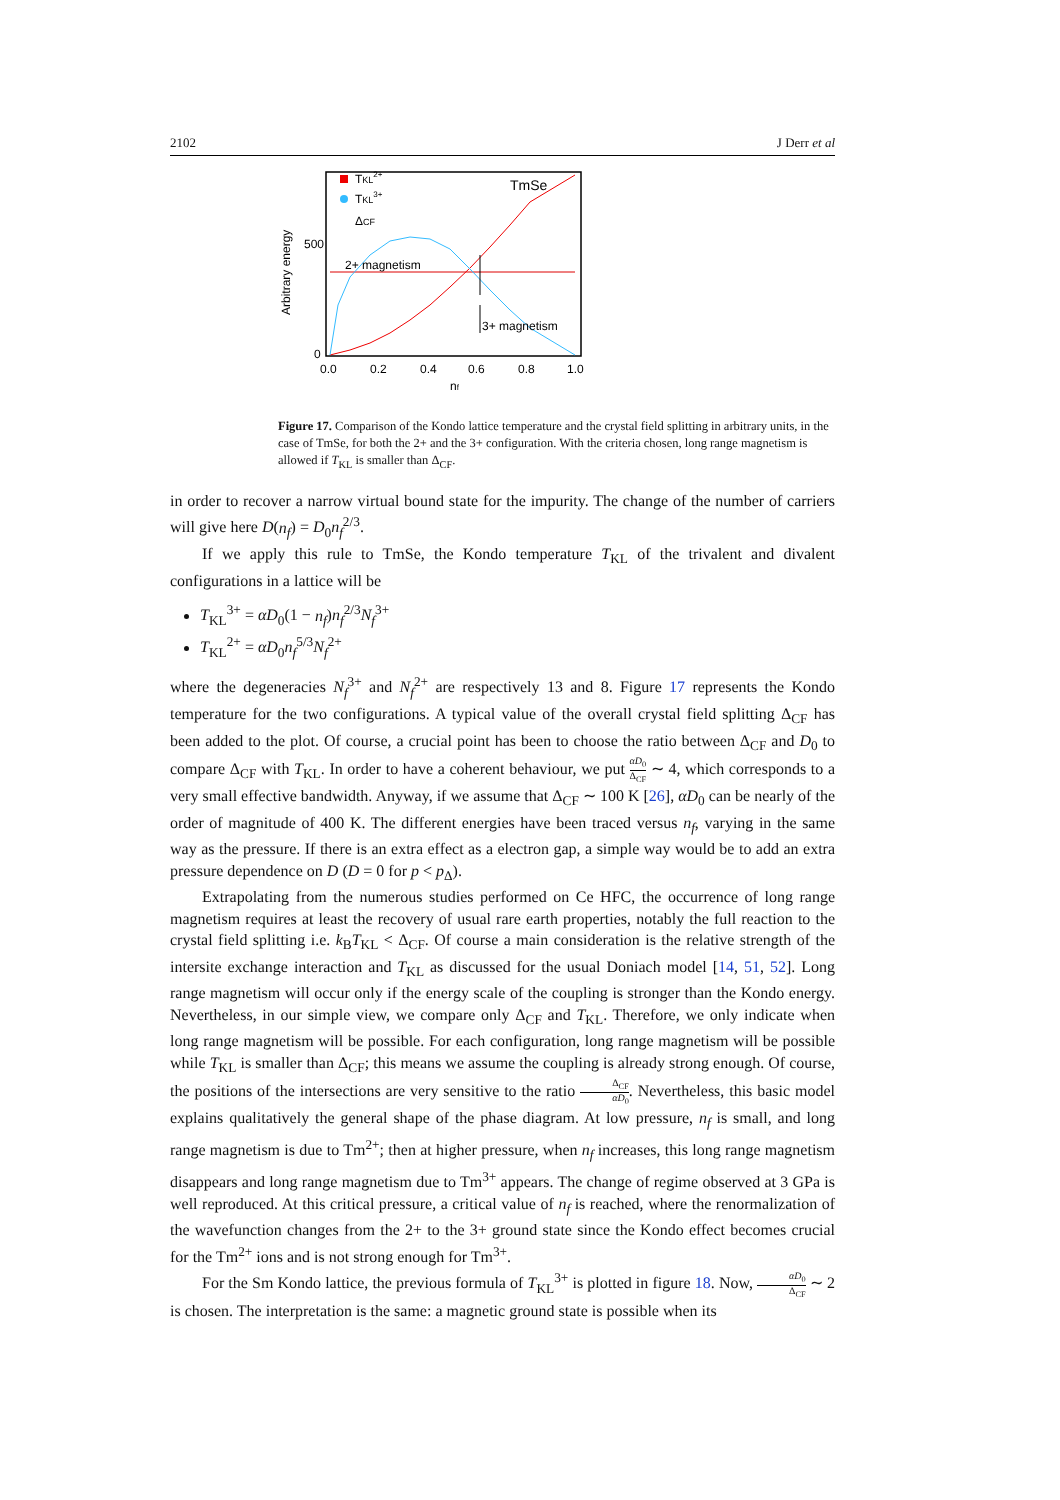2102 J Derr et al
2+ magnetism
3+ magnetism
TmSe
TKL2+
TKL3+
ΔCF
500
0
0.0
0.2
0.4
0.6
0.8
1.0
nf
Arbitrary energy
Figure 17. Comparison of the Kondo lattice temperature and the crystal field splitting in arbitrary units, in the case of TmSe, for both the 2+ and the 3+ configuration. With the criteria chosen, long range magnetism is allowed if T<sub>KL</sub> is smaller than Δ<sub>CF</sub>.
in order to recover a narrow virtual bound state for the impurity. The change of the number of carriers will give here D(n<sub>f</sub>) = D<sub>0</sub>n<sub>f</sub><sup>2/3</sup>.
If we apply this rule to TmSe, the Kondo temperature T<sub>KL</sub> of the trivalent and divalent configurations in a lattice will be
T<sub>KL</sub><sup>3+</sup> = αD<sub>0</sub>(1 − n<sub>f</sub>)n<sub>f</sub><sup>2/3</sup>N<sub>f</sub><sup>3+</sup>
T<sub>KL</sub><sup>2+</sup> = αD<sub>0</sub>n<sub>f</sub><sup>5/3</sup>N<sub>f</sub><sup>2+</sup>
where the degeneracies N<sub>f</sub><sup>3+</sup> and N<sub>f</sub><sup>2+</sup> are respectively 13 and 8. Figure 17 represents the Kondo temperature for the two configurations. A typical value of the overall crystal field splitting Δ<sub>CF</sub> has been added to the plot. Of course, a crucial point has been to choose the ratio between Δ<sub>CF</sub> and D<sub>0</sub> to compare Δ<sub>CF</sub> with T<sub>KL</sub>. In order to have a coherent behaviour, we put αD<sub>0</sub> Δ<sub>CF</sub> ∼ 4, which corresponds to a very small effective bandwidth. Anyway, if we assume that Δ<sub>CF</sub> ∼ 100 K [26], αD<sub>0</sub> can be nearly of the order of magnitude of 400 K. The different energies have been traced versus n<sub>f</sub>, varying in the same way as the pressure. If there is an extra effect as a electron gap, a simple way would be to add an extra pressure dependence on D (D = 0 for p < p<sub>Δ</sub>).
Extrapolating from the numerous studies performed on Ce HFC, the occurrence of long range magnetism requires at least the recovery of usual rare earth properties, notably the full reaction to the crystal field splitting i.e. k<sub>B</sub>T<sub>KL</sub> < Δ<sub>CF</sub>. Of course a main consideration is the relative strength of the intersite exchange interaction and T<sub>KL</sub> as discussed for the usual Doniach model [14, 51, 52]. Long range magnetism will occur only if the energy scale of the coupling is stronger than the Kondo energy. Nevertheless, in our simple view, we compare only Δ<sub>CF</sub> and T<sub>KL</sub>. Therefore, we only indicate when long range magnetism will be possible. For each configuration, long range magnetism will be possible while T<sub>KL</sub> is smaller than Δ<sub>CF</sub>; this means we assume the coupling is already strong enough. Of course, the positions of the intersections are very sensitive to the ratio Δ<sub>CF</sub> αD<sub>0</sub>. Nevertheless, this basic model explains qualitatively the general shape of the phase diagram. At low pressure, n<sub>f</sub> is small, and long range magnetism is due to Tm<sup>2+</sup>; then at higher pressure, when n<sub>f</sub> increases, this long range magnetism disappears and long range magnetism due to Tm<sup>3+</sup> appears. The change of regime observed at 3 GPa is well reproduced. At this critical pressure, a critical value of n<sub>f</sub> is reached, where the renormalization of the wavefunction changes from the 2+ to the 3+ ground state since the Kondo effect becomes crucial for the Tm<sup>2+</sup> ions and is not strong enough for Tm<sup>3+</sup>.
For the Sm Kondo lattice, the previous formula of T<sub>KL</sub><sup>3+</sup> is plotted in figure 18. Now, αD<sub>0</sub> Δ<sub>CF</sub> ∼ 2 is chosen. The interpretation is the same: a magnetic ground state is possible when its